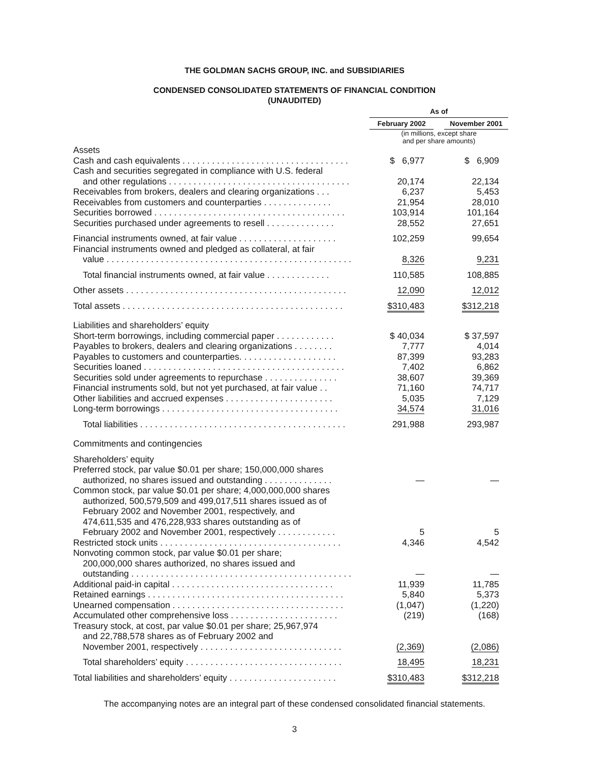THE GOLDMAN SACHS GROUP, INC. and SUBSIDIARIES
CONDENSED CONSOLIDATED STATEMENTS OF FINANCIAL CONDITION
(UNAUDITED)
| | | As of | | |
| | | February 2002 | | November 2001 |
| | | (in millions, except share and per share amounts) | | |
| Assets | | | | |
| Cash and cash equivalents . . . . . . . . . . . . . . . . . . . . . . . . . . . . . . . . . . | | $ 6,977 | | $ 6,909 |
| Cash and securities segregated in compliance with U.S. federal and other regulations . . . . . . . . . . . . . . . . . . . . . . . . . . . . . . . . . . . . . | | 20,174 | | 22,134 |
| Receivables from brokers, dealers and clearing organizations . . . | | 6,237 | | 5,453 |
| Receivables from customers and counterparties . . . . . . . . . . . . . . | | 21,954 | | 28,010 |
| Securities borrowed . . . . . . . . . . . . . . . . . . . . . . . . . . . . . . . . . . . . . . . | | 103,914 | | 101,164 |
| Securities purchased under agreements to resell . . . . . . . . . . . . . . | | 28,552 | | 27,651 |
| Financial instruments owned, at fair value . . . . . . . . . . . . . . . . . . . . | | 102,259 | | 99,654 |
| Financial instruments owned and pledged as collateral, at fair value . . . . . . . . . . . . . . . . . . . . . . . . . . . . . . . . . . . . . . . . . . . . . . . . . . | | 8,326 | | 9,231 |
| Total financial instruments owned, at fair value . . . . . . . . . . . . . | | 110,585 | | 108,885 |
| Other assets . . . . . . . . . . . . . . . . . . . . . . . . . . . . . . . . . . . . . . . . . . . . . | | 12,090 | | 12,012 |
| Total assets . . . . . . . . . . . . . . . . . . . . . . . . . . . . . . . . . . . . . . . . . . . . . | | $310,483 | | $312,218 |
| Liabilities and shareholders’ equity | | | | |
| Short-term borrowings, including commercial paper . . . . . . . . . . . . | | $ 40,034 | | $ 37,597 |
| Payables to brokers, dealers and clearing organizations . . . . . . . . | | 7,777 | | 4,014 |
| Payables to customers and counterparties. . . . . . . . . . . . . . . . . . . . | | 87,399 | | 93,283 |
| Securities loaned . . . . . . . . . . . . . . . . . . . . . . . . . . . . . . . . . . . . . . . . . | | 7,402 | | 6,862 |
| Securities sold under agreements to repurchase . . . . . . . . . . . . . . . | | 38,607 | | 39,369 |
| Financial instruments sold, but not yet purchased, at fair value . . | | 71,160 | | 74,717 |
| Other liabilities and accrued expenses . . . . . . . . . . . . . . . . . . . . . . | | 5,035 | | 7,129 |
| Long-term borrowings . . . . . . . . . . . . . . . . . . . . . . . . . . . . . . . . . . . . | | 34,574 | | 31,016 |
| Total liabilities . . . . . . . . . . . . . . . . . . . . . . . . . . . . . . . . . . . . . . . . . . | | 291,988 | | 293,987 |
| Commitments and contingencies | | | | |
| Shareholders’ equity | | | | |
| Preferred stock, par value $0.01 per share; 150,000,000 shares authorized, no shares issued and outstanding . . . . . . . . . . . . . . | | — | | — |
| Common stock, par value $0.01 per share; 4,000,000,000 shares authorized, 500,579,509 and 499,017,511 shares issued as of February 2002 and November 2001, respectively, and 474,611,535 and 476,228,933 shares outstanding as of February 2002 and November 2001, respectively . . . . . . . . . . . . | | 5 | | 5 |
| Restricted stock units . . . . . . . . . . . . . . . . . . . . . . . . . . . . . . . . . . . . . | | 4,346 | | 4,542 |
| Nonvoting common stock, par value $0.01 per share; 200,000,000 shares authorized, no shares issued and outstanding . . . . . . . . . . . . . . . . . . . . . . . . . . . . . . . . . . . . . . . . . . . . . | | — | | — |
| Additional paid-in capital . . . . . . . . . . . . . . . . . . . . . . . . . . . . . . . . . | | 11,939 | | 11,785 |
| Retained earnings . . . . . . . . . . . . . . . . . . . . . . . . . . . . . . . . . . . . . . . . | | 5,840 | | 5,373 |
| Unearned compensation . . . . . . . . . . . . . . . . . . . . . . . . . . . . . . . . . . . | | (1,047) | | (1,220) |
| Accumulated other comprehensive loss . . . . . . . . . . . . . . . . . . . . . . | | (219) | | (168) |
| Treasury stock, at cost, par value $0.01 per share; 25,967,974 and 22,788,578 shares as of February 2002 and November 2001, respectively . . . . . . . . . . . . . . . . . . . . . . . . . . . . . | | (2,369) | | (2,086) |
| Total shareholders’ equity . . . . . . . . . . . . . . . . . . . . . . . . . . . . . . . . | | 18,495 | | 18,231 |
| Total liabilities and shareholders’ equity . . . . . . . . . . . . . . . . . . . . . . | | $310,483 | | $312,218 |
The accompanying notes are an integral part of these condensed consolidated financial statements.
3